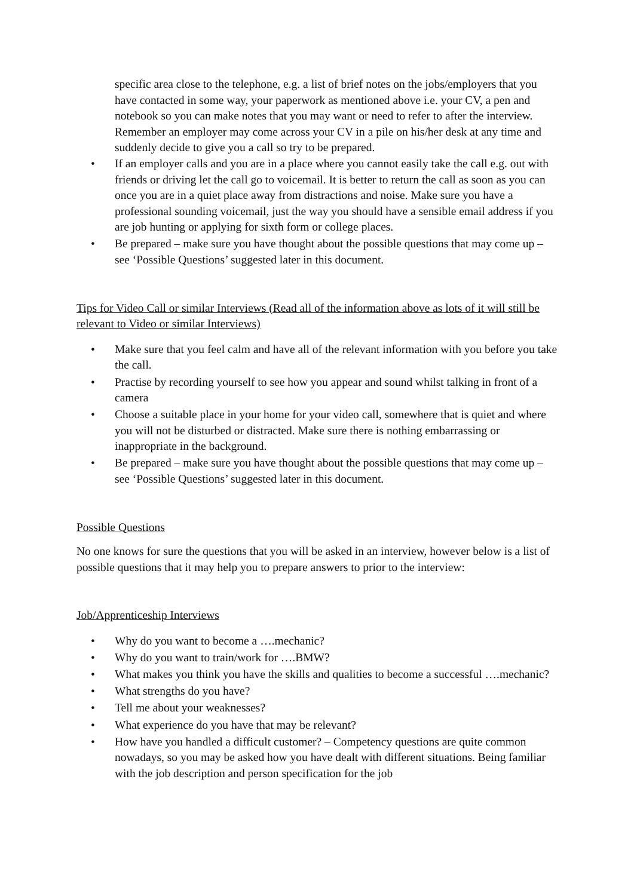specific area close to the telephone, e.g. a list of brief notes on the jobs/employers that you have contacted in some way, your paperwork as mentioned above i.e. your CV, a pen and notebook so you can make notes that you may want or need to refer to after the interview. Remember an employer may come across your CV in a pile on his/her desk at any time and suddenly decide to give you a call so try to be prepared.
• If an employer calls and you are in a place where you cannot easily take the call e.g. out with friends or driving let the call go to voicemail. It is better to return the call as soon as you can once you are in a quiet place away from distractions and noise. Make sure you have a professional sounding voicemail, just the way you should have a sensible email address if you are job hunting or applying for sixth form or college places.
• Be prepared – make sure you have thought about the possible questions that may come up – see ‘Possible Questions’ suggested later in this document.
Tips for Video Call or similar Interviews (Read all of the information above as lots of it will still be relevant to Video or similar Interviews)
• Make sure that you feel calm and have all of the relevant information with you before you take the call.
• Practise by recording yourself to see how you appear and sound whilst talking in front of a camera
• Choose a suitable place in your home for your video call, somewhere that is quiet and where you will not be disturbed or distracted. Make sure there is nothing embarrassing or inappropriate in the background.
• Be prepared – make sure you have thought about the possible questions that may come up – see ‘Possible Questions’ suggested later in this document.
Possible Questions
No one knows for sure the questions that you will be asked in an interview, however below is a list of possible questions that it may help you to prepare answers to prior to the interview:
Job/Apprenticeship Interviews
• Why do you want to become a ….mechanic?
• Why do you want to train/work for ….BMW?
• What makes you think you have the skills and qualities to become a successful ….mechanic?
• What strengths do you have?
• Tell me about your weaknesses?
• What experience do you have that may be relevant?
• How have you handled a difficult customer? – Competency questions are quite common nowadays, so you may be asked how you have dealt with different situations. Being familiar with the job description and person specification for the job